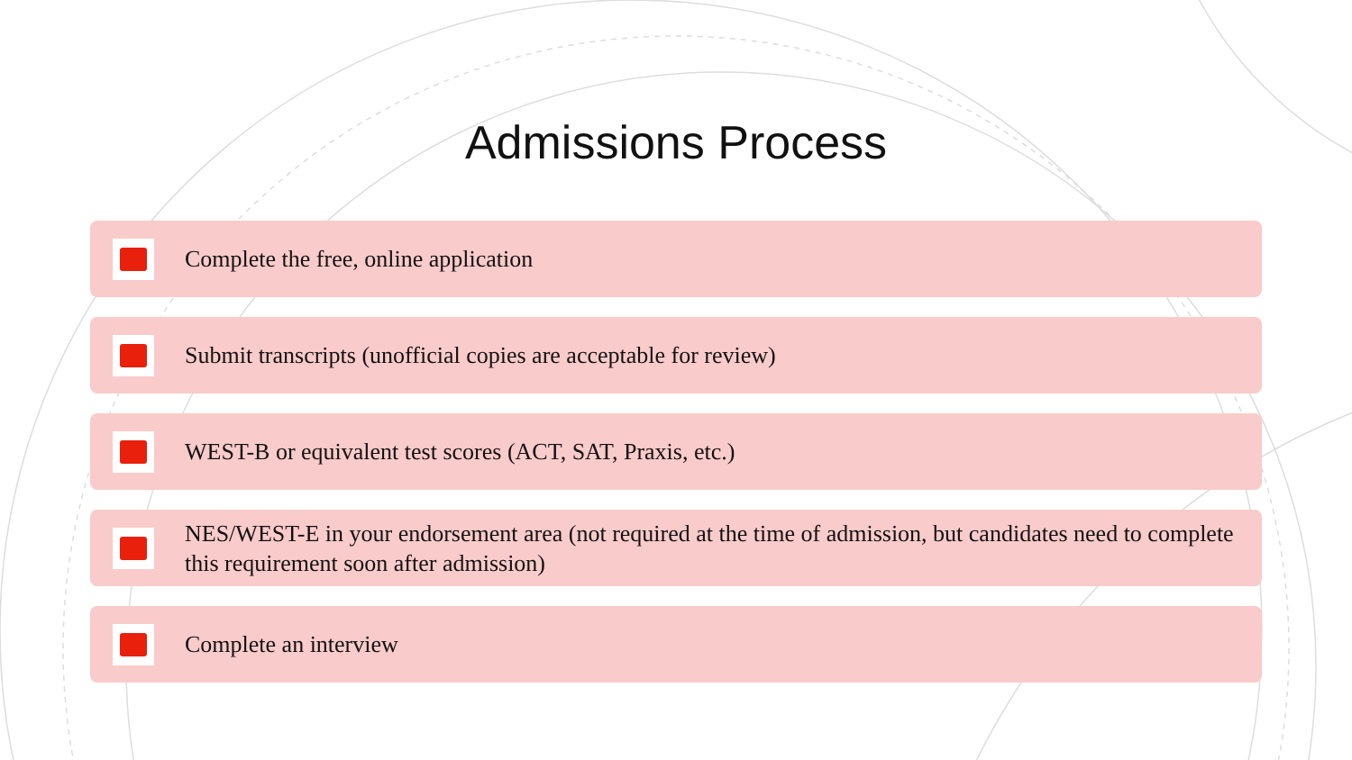Admissions Process
Complete the free, online application
Submit transcripts (unofficial copies are acceptable for review)
WEST-B or equivalent test scores (ACT, SAT, Praxis, etc.)
NES/WEST-E in your endorsement area (not required at the time of admission, but candidates need to complete this requirement soon after admission)
Complete an interview